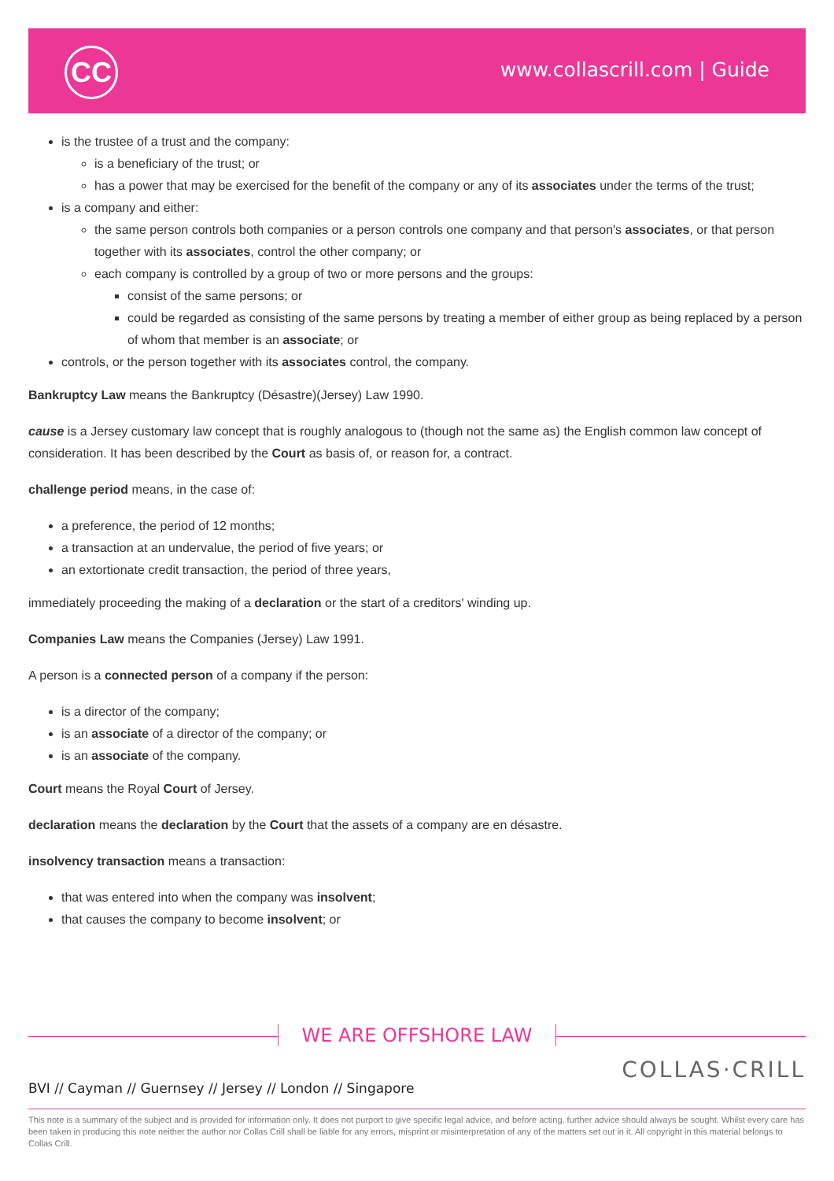CC www.collascrill.com | Guide
is the trustee of a trust and the company:
is a beneficiary of the trust; or
has a power that may be exercised for the benefit of the company or any of its associates under the terms of the trust;
is a company and either:
the same person controls both companies or a person controls one company and that person's associates, or that person together with its associates, control the other company; or
each company is controlled by a group of two or more persons and the groups:
consist of the same persons; or
could be regarded as consisting of the same persons by treating a member of either group as being replaced by a person of whom that member is an associate; or
controls, or the person together with its associates control, the company.
Bankruptcy Law means the Bankruptcy (Désastre)(Jersey) Law 1990.
cause is a Jersey customary law concept that is roughly analogous to (though not the same as) the English common law concept of consideration. It has been described by the Court as basis of, or reason for, a contract.
challenge period means, in the case of:
a preference, the period of 12 months;
a transaction at an undervalue, the period of five years; or
an extortionate credit transaction, the period of three years,
immediately proceeding the making of a declaration or the start of a creditors' winding up.
Companies Law means the Companies (Jersey) Law 1991.
A person is a connected person of a company if the person:
is a director of the company;
is an associate of a director of the company; or
is an associate of the company.
Court means the Royal Court of Jersey.
declaration means the declaration by the Court that the assets of a company are en désastre.
insolvency transaction means a transaction:
that was entered into when the company was insolvent;
that causes the company to become insolvent; or
WE ARE OFFSHORE LAW
BVI // Cayman // Guernsey // Jersey // London // Singapore
COLLAS·CRILL
This note is a summary of the subject and is provided for information only. It does not purport to give specific legal advice, and before acting, further advice should always be sought. Whilst every care has been taken in producing this note neither the author nor Collas Crill shall be liable for any errors, misprint or misinterpretation of any of the matters set out in it. All copyright in this material belongs to Collas Crill.